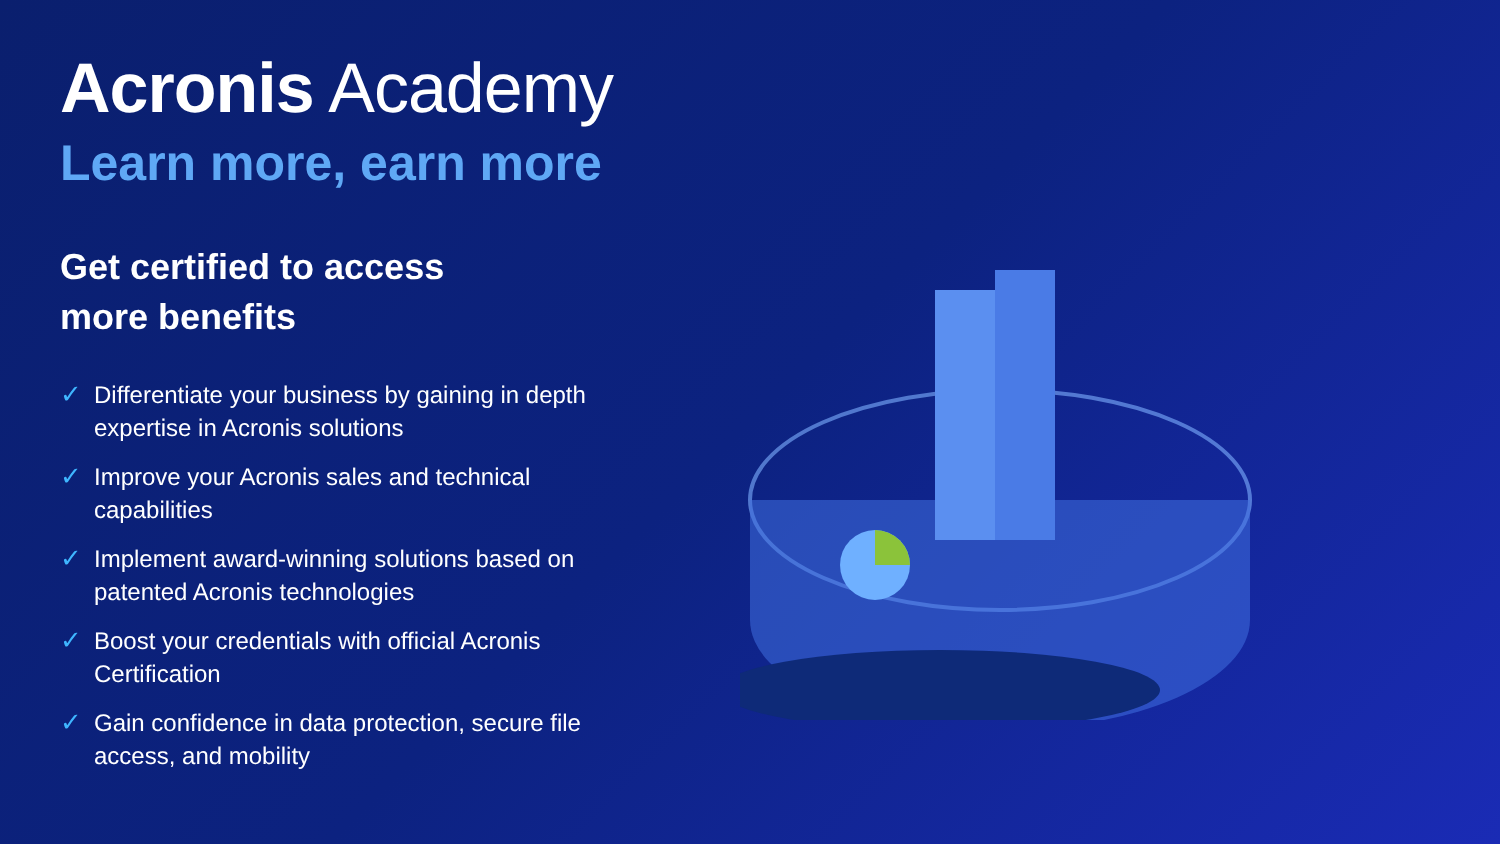Acronis Academy
Learn more, earn more
Get certified to access
more benefits
✓ Differentiate your business by gaining in depth expertise in Acronis solutions
✓ Improve your Acronis sales and technical capabilities
✓ Implement award-winning solutions based on patented Acronis technologies
✓ Boost your credentials with official Acronis Certification
✓ Gain confidence in data protection, secure file access, and mobility